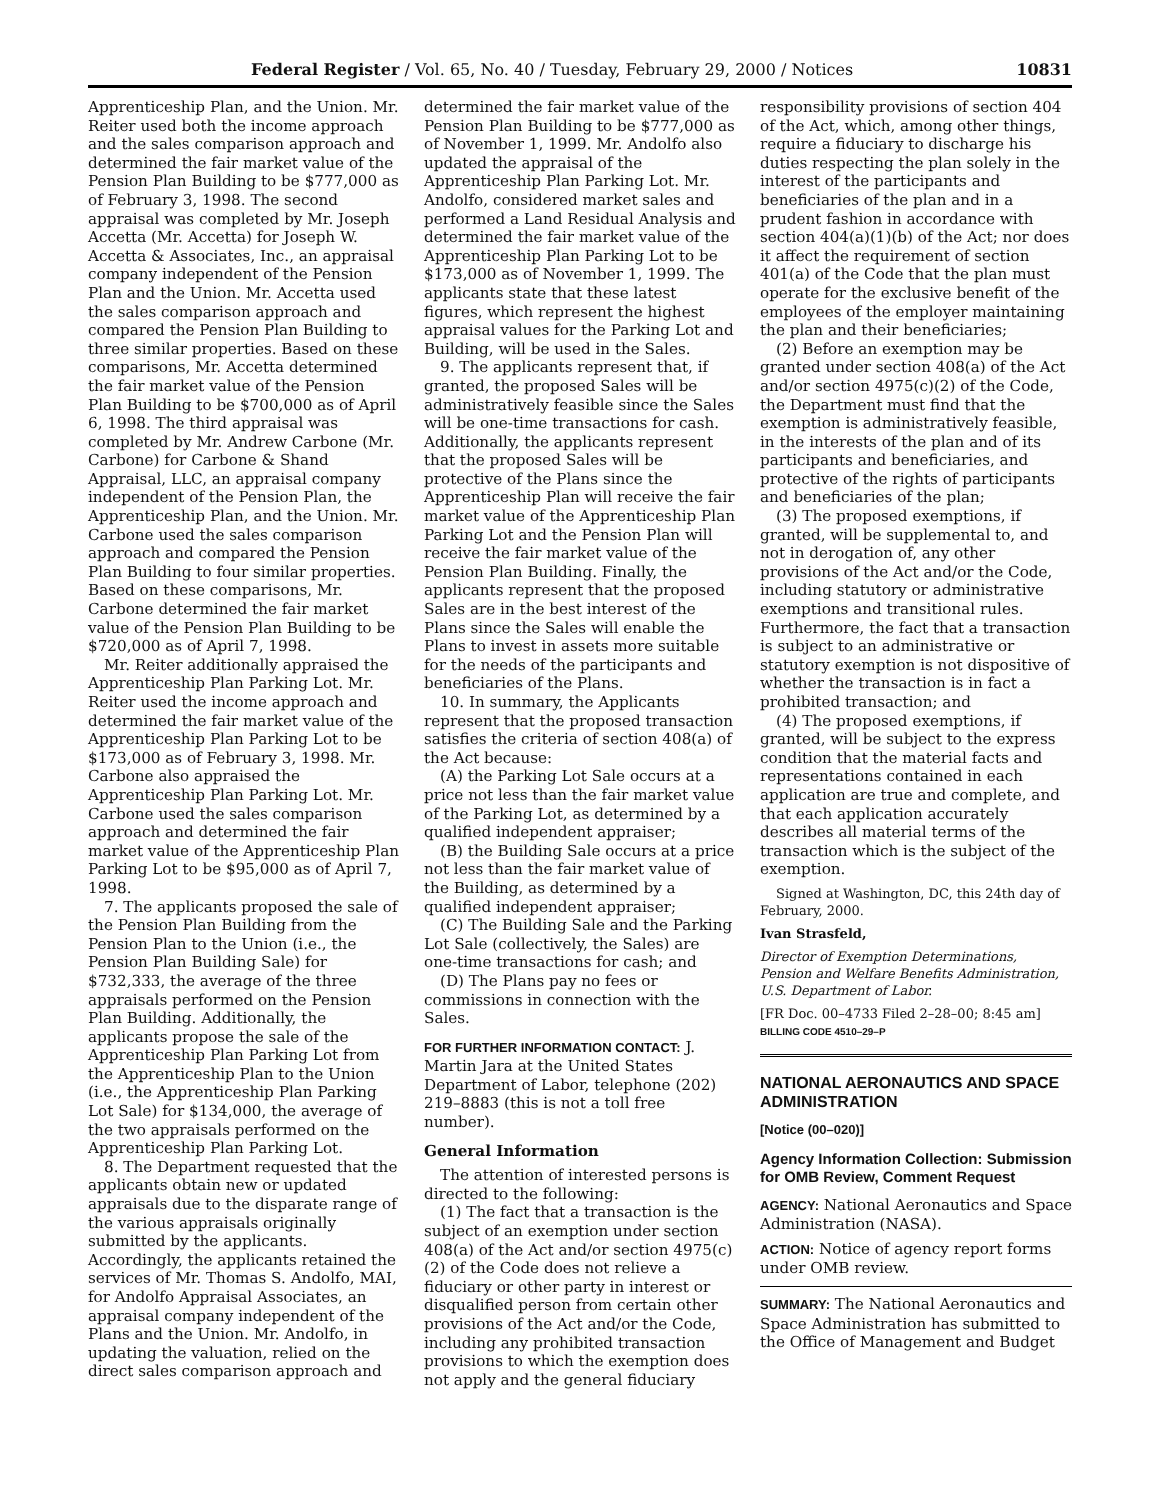Federal Register / Vol. 65, No. 40 / Tuesday, February 29, 2000 / Notices 10831
Apprenticeship Plan, and the Union. Mr. Reiter used both the income approach and the sales comparison approach and determined the fair market value of the Pension Plan Building to be $777,000 as of February 3, 1998. The second appraisal was completed by Mr. Joseph Accetta (Mr. Accetta) for Joseph W. Accetta & Associates, Inc., an appraisal company independent of the Pension Plan and the Union. Mr. Accetta used the sales comparison approach and compared the Pension Plan Building to three similar properties. Based on these comparisons, Mr. Accetta determined the fair market value of the Pension Plan Building to be $700,000 as of April 6, 1998. The third appraisal was completed by Mr. Andrew Carbone (Mr. Carbone) for Carbone & Shand Appraisal, LLC, an appraisal company independent of the Pension Plan, the Apprenticeship Plan, and the Union. Mr. Carbone used the sales comparison approach and compared the Pension Plan Building to four similar properties. Based on these comparisons, Mr. Carbone determined the fair market value of the Pension Plan Building to be $720,000 as of April 7, 1998.
Mr. Reiter additionally appraised the Apprenticeship Plan Parking Lot. Mr. Reiter used the income approach and determined the fair market value of the Apprenticeship Plan Parking Lot to be $173,000 as of February 3, 1998. Mr. Carbone also appraised the Apprenticeship Plan Parking Lot. Mr. Carbone used the sales comparison approach and determined the fair market value of the Apprenticeship Plan Parking Lot to be $95,000 as of April 7, 1998.
7. The applicants proposed the sale of the Pension Plan Building from the Pension Plan to the Union (i.e., the Pension Plan Building Sale) for $732,333, the average of the three appraisals performed on the Pension Plan Building. Additionally, the applicants propose the sale of the Apprenticeship Plan Parking Lot from the Apprenticeship Plan to the Union (i.e., the Apprenticeship Plan Parking Lot Sale) for $134,000, the average of the two appraisals performed on the Apprenticeship Plan Parking Lot.
8. The Department requested that the applicants obtain new or updated appraisals due to the disparate range of the various appraisals originally submitted by the applicants. Accordingly, the applicants retained the services of Mr. Thomas S. Andolfo, MAI, for Andolfo Appraisal Associates, an appraisal company independent of the Plans and the Union. Mr. Andolfo, in updating the valuation, relied on the direct sales comparison approach and
determined the fair market value of the Pension Plan Building to be $777,000 as of November 1, 1999. Mr. Andolfo also updated the appraisal of the Apprenticeship Plan Parking Lot. Mr. Andolfo, considered market sales and performed a Land Residual Analysis and determined the fair market value of the Apprenticeship Plan Parking Lot to be $173,000 as of November 1, 1999. The applicants state that these latest figures, which represent the highest appraisal values for the Parking Lot and Building, will be used in the Sales.
9. The applicants represent that, if granted, the proposed Sales will be administratively feasible since the Sales will be one-time transactions for cash. Additionally, the applicants represent that the proposed Sales will be protective of the Plans since the Apprenticeship Plan will receive the fair market value of the Apprenticeship Plan Parking Lot and the Pension Plan will receive the fair market value of the Pension Plan Building. Finally, the applicants represent that the proposed Sales are in the best interest of the Plans since the Sales will enable the Plans to invest in assets more suitable for the needs of the participants and beneficiaries of the Plans.
10. In summary, the Applicants represent that the proposed transaction satisfies the criteria of section 408(a) of the Act because:
(A) the Parking Lot Sale occurs at a price not less than the fair market value of the Parking Lot, as determined by a qualified independent appraiser;
(B) the Building Sale occurs at a price not less than the fair market value of the Building, as determined by a qualified independent appraiser;
(C) The Building Sale and the Parking Lot Sale (collectively, the Sales) are one-time transactions for cash; and
(D) The Plans pay no fees or commissions in connection with the Sales.
FOR FURTHER INFORMATION CONTACT: J. Martin Jara at the United States Department of Labor, telephone (202) 219–8883 (this is not a toll free number).
General Information
The attention of interested persons is directed to the following:
(1) The fact that a transaction is the subject of an exemption under section 408(a) of the Act and/or section 4975(c)(2) of the Code does not relieve a fiduciary or other party in interest or disqualified person from certain other provisions of the Act and/or the Code, including any prohibited transaction provisions to which the exemption does not apply and the general fiduciary
responsibility provisions of section 404 of the Act, which, among other things, require a fiduciary to discharge his duties respecting the plan solely in the interest of the participants and beneficiaries of the plan and in a prudent fashion in accordance with section 404(a)(1)(b) of the Act; nor does it affect the requirement of section 401(a) of the Code that the plan must operate for the exclusive benefit of the employees of the employer maintaining the plan and their beneficiaries;
(2) Before an exemption may be granted under section 408(a) of the Act and/or section 4975(c)(2) of the Code, the Department must find that the exemption is administratively feasible, in the interests of the plan and of its participants and beneficiaries, and protective of the rights of participants and beneficiaries of the plan;
(3) The proposed exemptions, if granted, will be supplemental to, and not in derogation of, any other provisions of the Act and/or the Code, including statutory or administrative exemptions and transitional rules. Furthermore, the fact that a transaction is subject to an administrative or statutory exemption is not dispositive of whether the transaction is in fact a prohibited transaction; and
(4) The proposed exemptions, if granted, will be subject to the express condition that the material facts and representations contained in each application are true and complete, and that each application accurately describes all material terms of the transaction which is the subject of the exemption.
Signed at Washington, DC, this 24th day of February, 2000.
Ivan Strasfeld,
Director of Exemption Determinations, Pension and Welfare Benefits Administration, U.S. Department of Labor.
[FR Doc. 00–4733 Filed 2–28–00; 8:45 am]
BILLING CODE 4510–29–P
NATIONAL AERONAUTICS AND SPACE ADMINISTRATION
[Notice (00–020)]
Agency Information Collection: Submission for OMB Review, Comment Request
AGENCY: National Aeronautics and Space Administration (NASA).
ACTION: Notice of agency report forms under OMB review.
SUMMARY: The National Aeronautics and Space Administration has submitted to the Office of Management and Budget